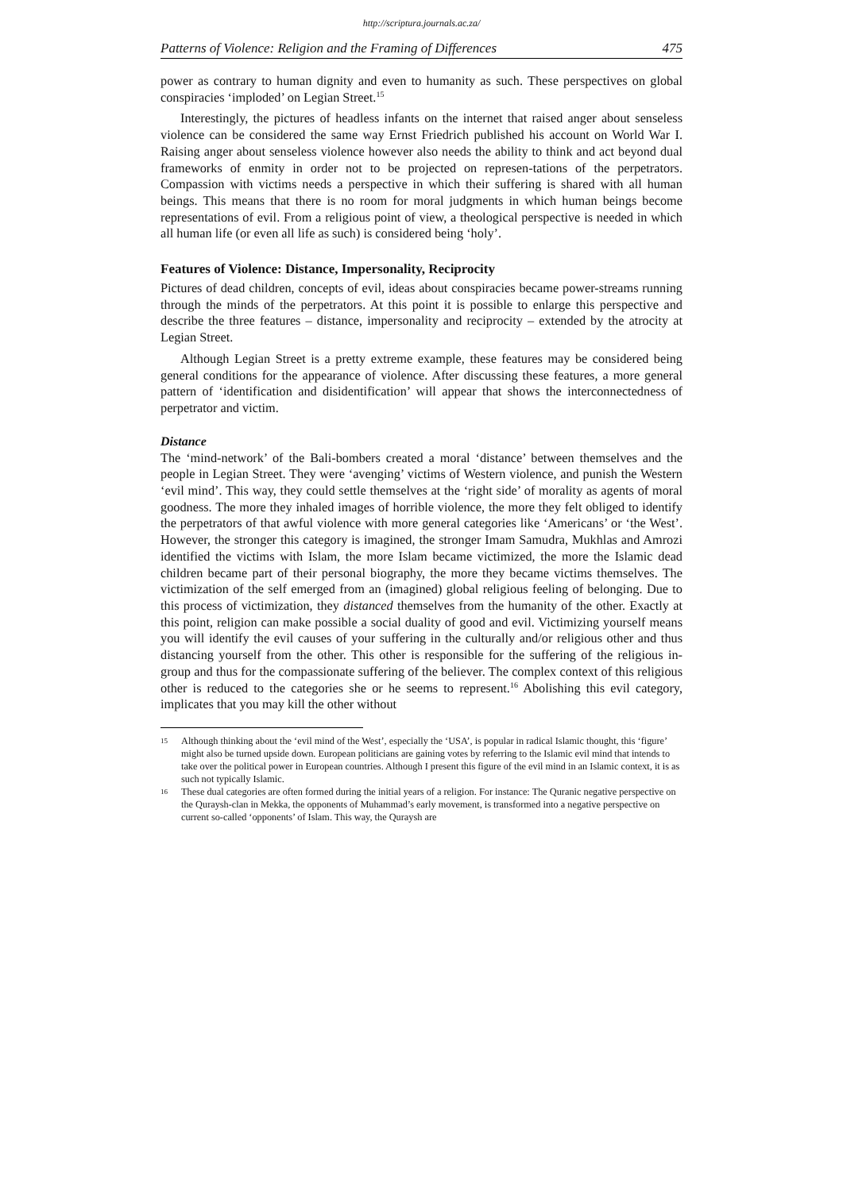http://scriptura.journals.ac.za/
Patterns of Violence: Religion and the Framing of Differences 475
power as contrary to human dignity and even to humanity as such. These perspectives on global conspiracies ‘imploded’ on Legian Street.<sup>15</sup>
Interestingly, the pictures of headless infants on the internet that raised anger about senseless violence can be considered the same way Ernst Friedrich published his account on World War I. Raising anger about senseless violence however also needs the ability to think and act beyond dual frameworks of enmity in order not to be projected on represen-tations of the perpetrators. Compassion with victims needs a perspective in which their suffering is shared with all human beings. This means that there is no room for moral judgments in which human beings become representations of evil. From a religious point of view, a theological perspective is needed in which all human life (or even all life as such) is considered being ‘holy’.
Features of Violence: Distance, Impersonality, Reciprocity
Pictures of dead children, concepts of evil, ideas about conspiracies became power-streams running through the minds of the perpetrators. At this point it is possible to enlarge this perspective and describe the three features – distance, impersonality and reciprocity – extended by the atrocity at Legian Street.
Although Legian Street is a pretty extreme example, these features may be considered being general conditions for the appearance of violence. After discussing these features, a more general pattern of ‘identification and disidentification’ will appear that shows the interconnectedness of perpetrator and victim.
Distance
The ‘mind-network’ of the Bali-bombers created a moral ‘distance’ between themselves and the people in Legian Street. They were ‘avenging’ victims of Western violence, and punish the Western ‘evil mind’. This way, they could settle themselves at the ‘right side’ of morality as agents of moral goodness. The more they inhaled images of horrible violence, the more they felt obliged to identify the perpetrators of that awful violence with more general categories like ‘Americans’ or ‘the West’. However, the stronger this category is imagined, the stronger Imam Samudra, Mukhlas and Amrozi identified the victims with Islam, the more Islam became victimized, the more the Islamic dead children became part of their personal biography, the more they became victims themselves. The victimization of the self emerged from an (imagined) global religious feeling of belonging. Due to this process of victimization, they distanced themselves from the humanity of the other. Exactly at this point, religion can make possible a social duality of good and evil. Victimizing yourself means you will identify the evil causes of your suffering in the culturally and/or religious other and thus distancing yourself from the other. This other is responsible for the suffering of the religious in-group and thus for the compassionate suffering of the believer. The complex context of this religious other is reduced to the categories she or he seems to represent.<sup>16</sup> Abolishing this evil category, implicates that you may kill the other without
15 Although thinking about the ‘evil mind of the West’, especially the ‘USA’, is popular in radical Islamic thought, this ‘figure’ might also be turned upside down. European politicians are gaining votes by referring to the Islamic evil mind that intends to take over the political power in European countries. Although I present this figure of the evil mind in an Islamic context, it is as such not typically Islamic.
16 These dual categories are often formed during the initial years of a religion. For instance: The Quranic negative perspective on the Quraysh-clan in Mekka, the opponents of Muhammad’s early movement, is transformed into a negative perspective on current so-called ‘opponents’ of Islam. This way, the Quraysh are